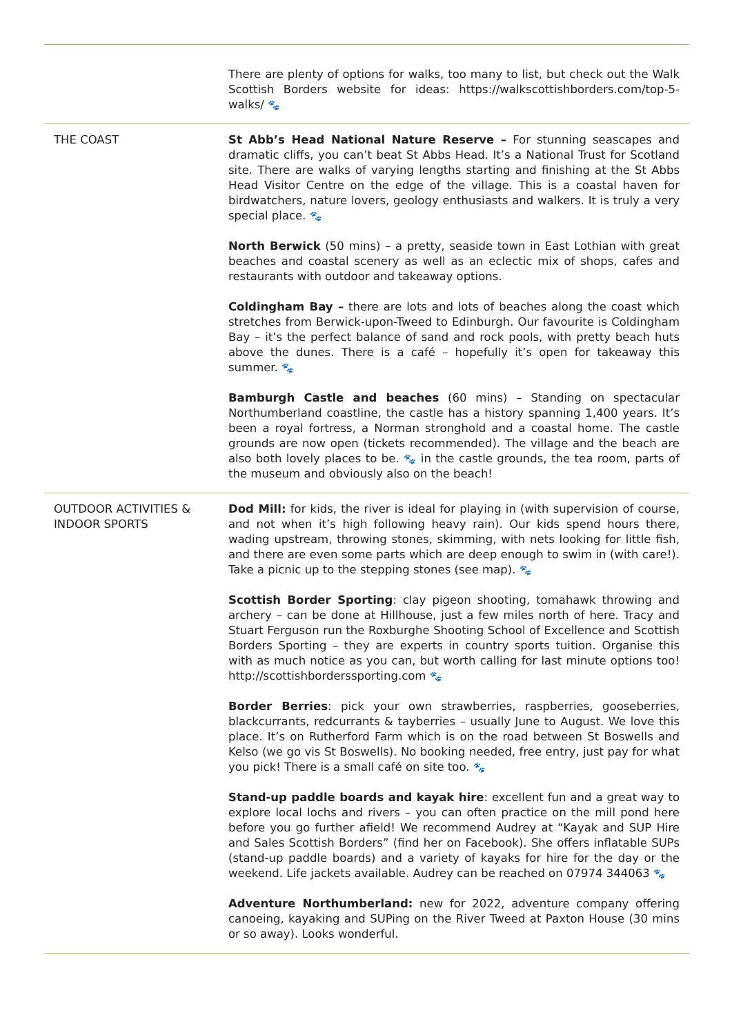| | There are plenty of options for walks, too many to list, but check out the Walk Scottish Borders website for ideas: https://walkscottishborders.com/top-5-walks/ 🐾 |
| THE COAST | St Abb’s Head National Nature Reserve – For stunning seascapes and dramatic cliffs, you can’t beat St Abbs Head. It’s a National Trust for Scotland site. There are walks of varying lengths starting and finishing at the St Abbs Head Visitor Centre on the edge of the village. This is a coastal haven for birdwatchers, nature lovers, geology enthusiasts and walkers. It is truly a very special place. 🐾 North Berwick (50 mins) – a pretty, seaside town in East Lothian with great beaches and coastal scenery as well as an eclectic mix of shops, cafes and restaurants with outdoor and takeaway options. Coldingham Bay – there are lots and lots of beaches along the coast which stretches from Berwick-upon-Tweed to Edinburgh. Our favourite is Coldingham Bay – it’s the perfect balance of sand and rock pools, with pretty beach huts above the dunes. There is a café – hopefully it’s open for takeaway this summer. 🐾 Bamburgh Castle and beaches (60 mins) – Standing on spectacular Northumberland coastline, the castle has a history spanning 1,400 years. It’s been a royal fortress, a Norman stronghold and a coastal home. The castle grounds are now open (tickets recommended). The village and the beach are also both lovely places to be. 🐾 in the castle grounds, the tea room, parts of the museum and obviously also on the beach! |
| OUTDOOR ACTIVITIES & INDOOR SPORTS | Dod Mill: for kids, the river is ideal for playing in (with supervision of course, and not when it’s high following heavy rain). Our kids spend hours there, wading upstream, throwing stones, skimming, with nets looking for little fish, and there are even some parts which are deep enough to swim in (with care!). Take a picnic up to the stepping stones (see map). 🐾 Scottish Border Sporting : clay pigeon shooting, tomahawk throwing and archery – can be done at Hillhouse, just a few miles north of here. Tracy and Stuart Ferguson run the Roxburghe Shooting School of Excellence and Scottish Borders Sporting – they are experts in country sports tuition. Organise this with as much notice as you can, but worth calling for last minute options too! http://scottishborderssporting.com 🐾 Border Berries : pick your own strawberries, raspberries, gooseberries, blackcurrants, redcurrants & tayberries – usually June to August. We love this place. It’s on Rutherford Farm which is on the road between St Boswells and Kelso (we go vis St Boswells). No booking needed, free entry, just pay for what you pick! There is a small café on site too. 🐾 Stand-up paddle boards and kayak hire : excellent fun and a great way to explore local lochs and rivers – you can often practice on the mill pond here before you go further afield! We recommend Audrey at “Kayak and SUP Hire and Sales Scottish Borders” (find her on Facebook). She offers inflatable SUPs (stand-up paddle boards) and a variety of kayaks for hire for the day or the weekend. Life jackets available. Audrey can be reached on 07974 344063 🐾 Adventure Northumberland: new for 2022, adventure company offering canoeing, kayaking and SUPing on the River Tweed at Paxton House (30 mins or so away). Looks wonderful. |